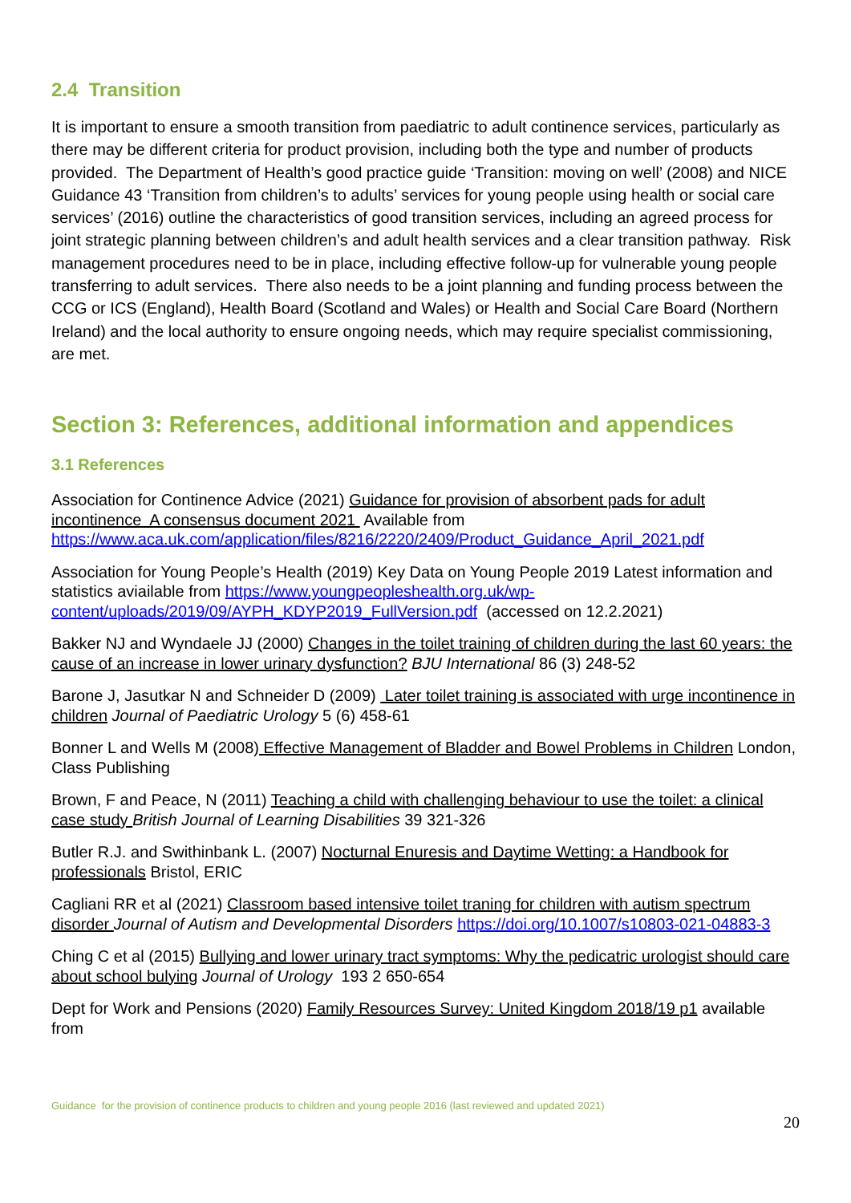2.4 Transition
It is important to ensure a smooth transition from paediatric to adult continence services, particularly as there may be different criteria for product provision, including both the type and number of products provided. The Department of Health’s good practice guide ‘Transition: moving on well’ (2008) and NICE Guidance 43 ‘Transition from children’s to adults’ services for young people using health or social care services’ (2016) outline the characteristics of good transition services, including an agreed process for joint strategic planning between children’s and adult health services and a clear transition pathway. Risk management procedures need to be in place, including effective follow-up for vulnerable young people transferring to adult services. There also needs to be a joint planning and funding process between the CCG or ICS (England), Health Board (Scotland and Wales) or Health and Social Care Board (Northern Ireland) and the local authority to ensure ongoing needs, which may require specialist commissioning, are met.
Section 3: References, additional information and appendices
3.1 References
Association for Continence Advice (2021) Guidance for provision of absorbent pads for adult incontinence A consensus document 2021 Available from https://www.aca.uk.com/application/files/8216/2220/2409/Product_Guidance_April_2021.pdf
Association for Young People’s Health (2019) Key Data on Young People 2019 Latest information and statistics aviailable from https://www.youngpeopleshealth.org.uk/wp-content/uploads/2019/09/AYPH_KDYP2019_FullVersion.pdf (accessed on 12.2.2021)
Bakker NJ and Wyndaele JJ (2000) Changes in the toilet training of children during the last 60 years: the cause of an increase in lower urinary dysfunction? BJU International 86 (3) 248-52
Barone J, Jasutkar N and Schneider D (2009) Later toilet training is associated with urge incontinence in children Journal of Paediatric Urology 5 (6) 458-61
Bonner L and Wells M (2008) Effective Management of Bladder and Bowel Problems in Children London, Class Publishing
Brown, F and Peace, N (2011) Teaching a child with challenging behaviour to use the toilet: a clinical case study British Journal of Learning Disabilities 39 321-326
Butler R.J. and Swithinbank L. (2007) Nocturnal Enuresis and Daytime Wetting: a Handbook for professionals Bristol, ERIC
Cagliani RR et al (2021) Classroom based intensive toilet traning for children with autism spectrum disorder Journal of Autism and Developmental Disorders https://doi.org/10.1007/s10803-021-04883-3
Ching C et al (2015) Bullying and lower urinary tract symptoms: Why the pedicatric urologist should care about school bulying Journal of Urology 193 2 650-654
Dept for Work and Pensions (2020) Family Resources Survey: United Kingdom 2018/19 p1 available from
Guidance for the provision of continence products to children and young people 2016 (last reviewed and updated 2021)
20